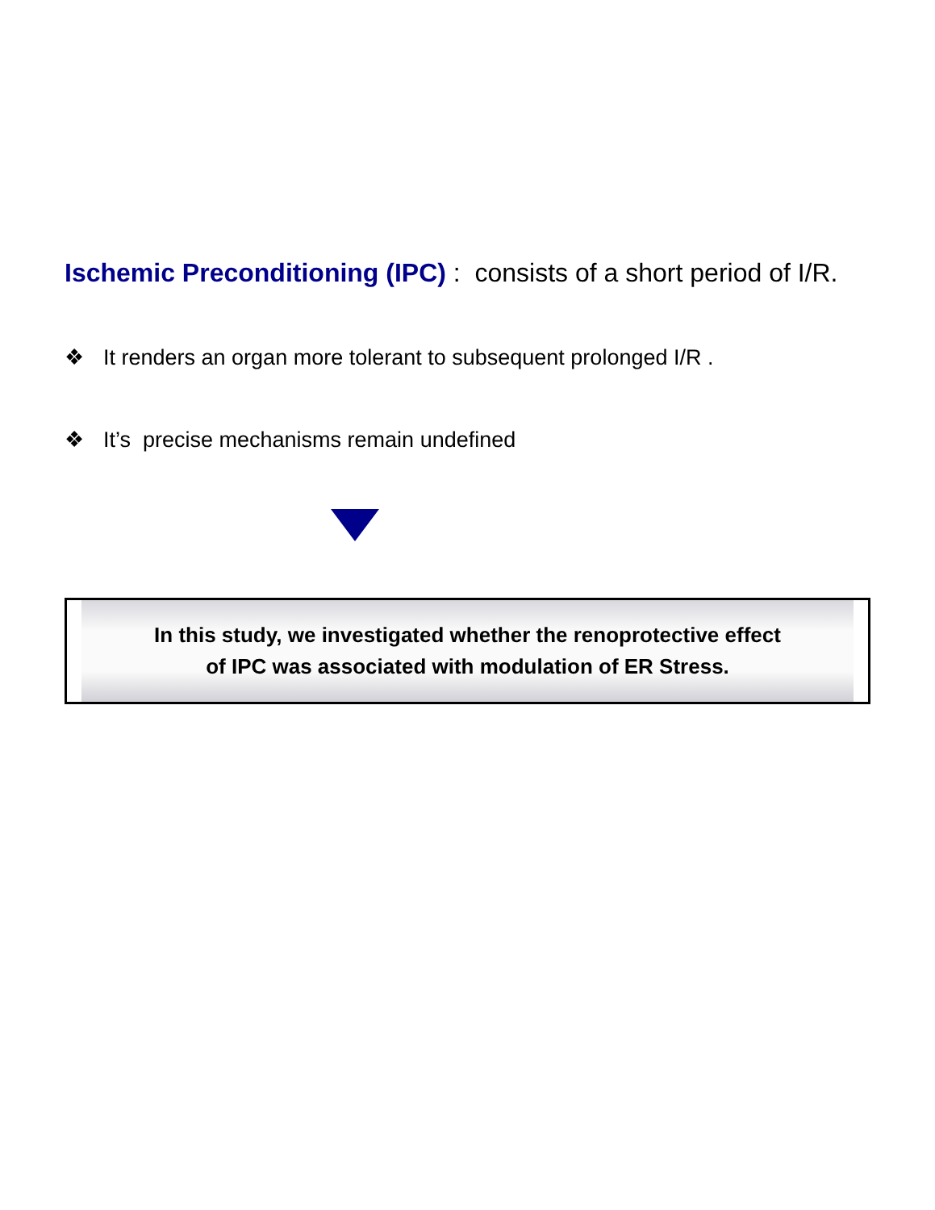Ischemic Preconditioning (IPC) : consists of a short period of I/R.
❖ It renders an organ more tolerant to subsequent prolonged I/R .
❖ It’s precise mechanisms remain undefined
In this study, we investigated whether the renoprotective effect
of IPC was associated with modulation of ER Stress.